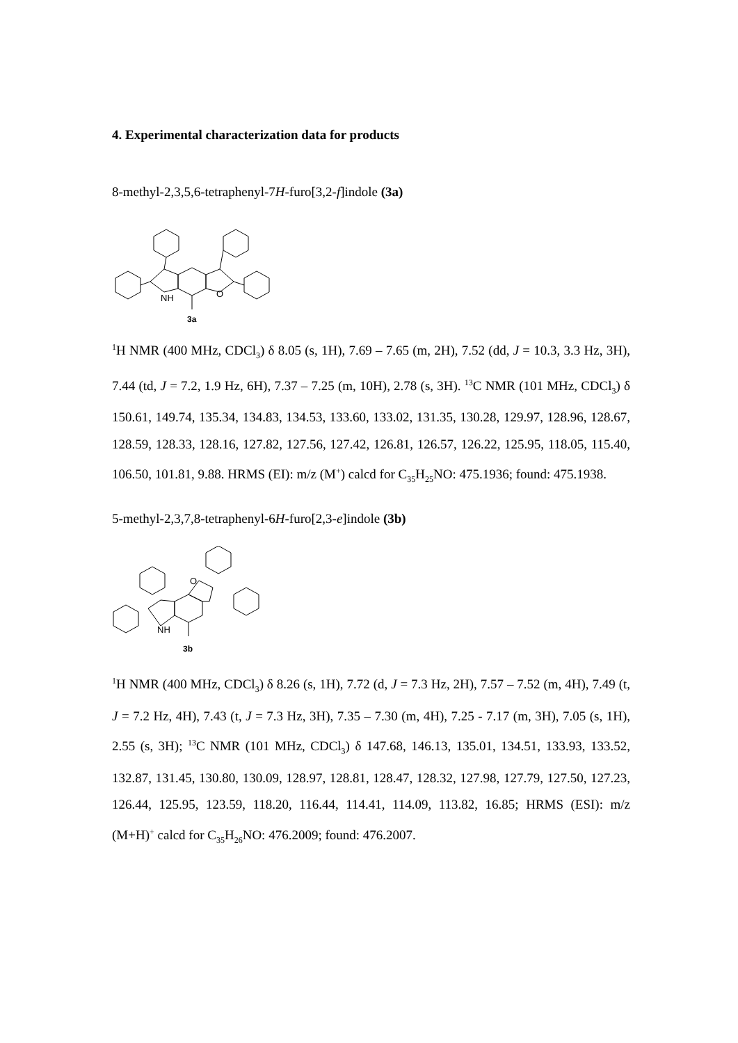4. Experimental characterization data for products
8-methyl-2,3,5,6-tetraphenyl-7H-furo[3,2-f]indole (3a)
NH
O
3a
<sup>1</sup>H NMR (400 MHz, CDCl<sub>3</sub>) δ 8.05 (s, 1H), 7.69 – 7.65 (m, 2H), 7.52 (dd, J = 10.3, 3.3 Hz, 3H), 7.44 (td, J = 7.2, 1.9 Hz, 6H), 7.37 – 7.25 (m, 10H), 2.78 (s, 3H). <sup>13</sup>C NMR (101 MHz, CDCl<sub>3</sub>) δ 150.61, 149.74, 135.34, 134.83, 134.53, 133.60, 133.02, 131.35, 130.28, 129.97, 128.96, 128.67, 128.59, 128.33, 128.16, 127.82, 127.56, 127.42, 126.81, 126.57, 126.22, 125.95, 118.05, 115.40, 106.50, 101.81, 9.88. HRMS (EI): m/z (M<sup>+</sup>) calcd for C<sub>35</sub>H<sub>25</sub>NO: 475.1936; found: 475.1938.
5-methyl-2,3,7,8-tetraphenyl-6H-furo[2,3-e]indole (3b)
NH
O
3b
<sup>1</sup>H NMR (400 MHz, CDCl<sub>3</sub>) δ 8.26 (s, 1H), 7.72 (d, J = 7.3 Hz, 2H), 7.57 – 7.52 (m, 4H), 7.49 (t, J = 7.2 Hz, 4H), 7.43 (t, J = 7.3 Hz, 3H), 7.35 – 7.30 (m, 4H), 7.25 - 7.17 (m, 3H), 7.05 (s, 1H), 2.55 (s, 3H); <sup>13</sup>C NMR (101 MHz, CDCl<sub>3</sub>) δ 147.68, 146.13, 135.01, 134.51, 133.93, 133.52, 132.87, 131.45, 130.80, 130.09, 128.97, 128.81, 128.47, 128.32, 127.98, 127.79, 127.50, 127.23, 126.44, 125.95, 123.59, 118.20, 116.44, 114.41, 114.09, 113.82, 16.85; HRMS (ESI): m/z (M+H)<sup>+</sup> calcd for C<sub>35</sub>H<sub>26</sub>NO: 476.2009; found: 476.2007.